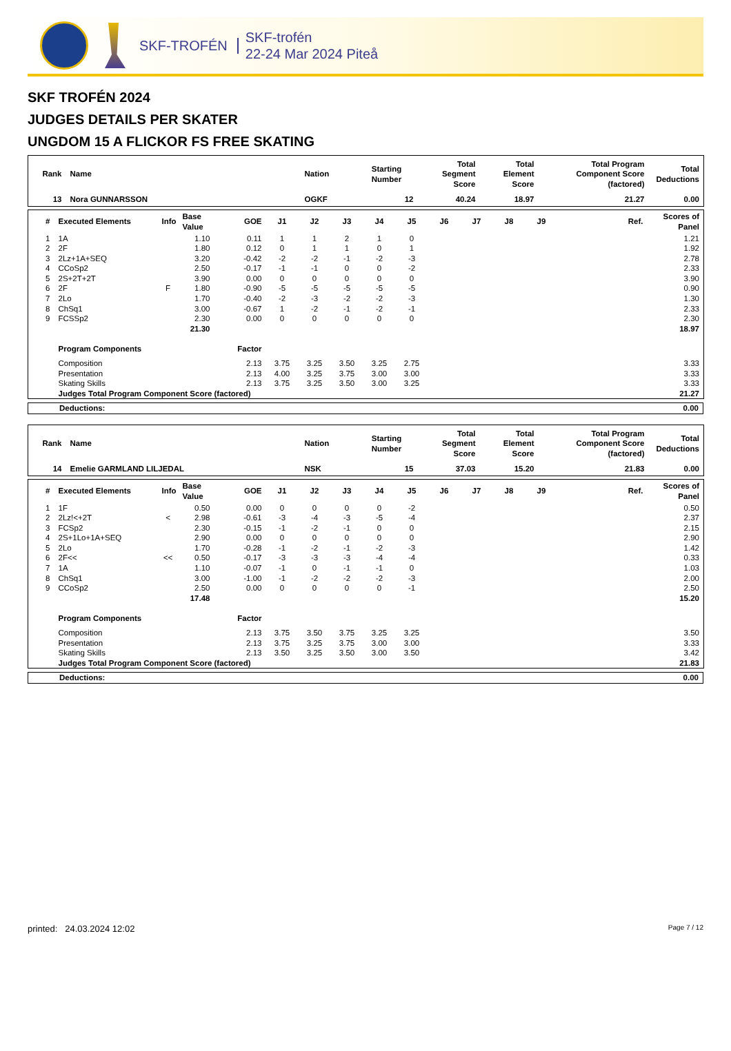SKF-TROFÉN
SKF-trofén
22-24 Mar 2024 Piteå
SKF TROFÉN 2024
JUDGES DETAILS PER SKATER
UNGDOM 15 A FLICKOR FS FREE SKATING
| Rank | Name | Nation | Starting Number | Total Segment Score | Total Element Score | Total Program Component Score (factored) | Total Deductions |
| --- | --- | --- | --- | --- | --- | --- | --- |
| 13 | Nora GUNNARSSON | OGKF | 12 | 40.24 | 18.97 | 21.27 | 0.00 |
| # | Executed Elements | Info | Base Value | GOE | J1 | J2 | J3 | J4 | J5 | J6 | J7 | J8 | J9 | Ref. | Scores of Panel |
| --- | --- | --- | --- | --- | --- | --- | --- | --- | --- | --- | --- | --- | --- | --- | --- |
| 1 | 1A | | 1.10 | 0.11 | 1 | 1 | 2 | 1 | 0 | | | | | | 1.21 |
| 2 | 2F | | 1.80 | 0.12 | 0 | 1 | 1 | 0 | 1 | | | | | | 1.92 |
| 3 | 2Lz+1A+SEQ | | 3.20 | -0.42 | -2 | -2 | -1 | -2 | -3 | | | | | | 2.78 |
| 4 | CCoSp2 | | 2.50 | -0.17 | -1 | -1 | 0 | 0 | -2 | | | | | | 2.33 |
| 5 | 2S+2T+2T | | 3.90 | 0.00 | 0 | 0 | 0 | 0 | 0 | | | | | | 3.90 |
| 6 | 2F | F | 1.80 | -0.90 | -5 | -5 | -5 | -5 | -5 | | | | | | 0.90 |
| 7 | 2Lo | | 1.70 | -0.40 | -2 | -3 | -2 | -2 | -3 | | | | | | 1.30 |
| 8 | ChSq1 | | 3.00 | -0.67 | 1 | -2 | -1 | -2 | -1 | | | | | | 2.33 |
| 9 | FCSSp2 | | 2.30 | 0.00 | 0 | 0 | 0 | 0 | 0 | | | | | | 2.30 |
| | | | 21.30 | | | | | | | | | | | | 18.97 |
| | Program Components | | | Factor | | | | | | | | | | | |
| | Composition | | | 2.13 | 3.75 | 3.25 | 3.50 | 3.25 | 2.75 | | | | | | 3.33 |
| | Presentation | | | 2.13 | 4.00 | 3.25 | 3.75 | 3.00 | 3.00 | | | | | | 3.33 |
| | Skating Skills | | | 2.13 | 3.75 | 3.25 | 3.50 | 3.00 | 3.25 | | | | | | 3.33 |
| | Judges Total Program Component Score (factored) | | | | | | | | | | | | | | 21.27 |
| Deductions: | 0.00 |
| Rank | Name | Nation | Starting Number | Total Segment Score | Total Element Score | Total Program Component Score (factored) | Total Deductions |
| --- | --- | --- | --- | --- | --- | --- | --- |
| 14 | Emelie GARMLAND LILJEDAL | NSK | 15 | 37.03 | 15.20 | 21.83 | 0.00 |
| # | Executed Elements | Info | Base Value | GOE | J1 | J2 | J3 | J4 | J5 | J6 | J7 | J8 | J9 | Ref. | Scores of Panel |
| --- | --- | --- | --- | --- | --- | --- | --- | --- | --- | --- | --- | --- | --- | --- | --- |
| 1 | 1F | | 0.50 | 0.00 | 0 | 0 | 0 | 0 | -2 | | | | | | 0.50 |
| 2 | 2Lz!<+2T | < | 2.98 | -0.61 | -3 | -4 | -3 | -5 | -4 | | | | | | 2.37 |
| 3 | FCSp2 | | 2.30 | -0.15 | -1 | -2 | -1 | 0 | 0 | | | | | | 2.15 |
| 4 | 2S+1Lo+1A+SEQ | | 2.90 | 0.00 | 0 | 0 | 0 | 0 | 0 | | | | | | 2.90 |
| 5 | 2Lo | | 1.70 | -0.28 | -1 | -2 | -1 | -2 | -3 | | | | | | 1.42 |
| 6 | 2F<< | << | 0.50 | -0.17 | -3 | -3 | -3 | -4 | -4 | | | | | | 0.33 |
| 7 | 1A | | 1.10 | -0.07 | -1 | 0 | -1 | -1 | 0 | | | | | | 1.03 |
| 8 | ChSq1 | | 3.00 | -1.00 | -1 | -2 | -2 | -2 | -3 | | | | | | 2.00 |
| 9 | CCoSp2 | | 2.50 | 0.00 | 0 | 0 | 0 | 0 | -1 | | | | | | 2.50 |
| | | | 17.48 | | | | | | | | | | | | 15.20 |
| | Program Components | | | Factor | | | | | | | | | | | |
| | Composition | | | 2.13 | 3.75 | 3.50 | 3.75 | 3.25 | 3.25 | | | | | | 3.50 |
| | Presentation | | | 2.13 | 3.75 | 3.25 | 3.75 | 3.00 | 3.00 | | | | | | 3.33 |
| | Skating Skills | | | 2.13 | 3.50 | 3.25 | 3.50 | 3.00 | 3.50 | | | | | | 3.42 |
| | Judges Total Program Component Score (factored) | | | | | | | | | | | | | | 21.83 |
| Deductions: | 0.00 |
printed: 24.03.2024 12:02 Page 7 / 12